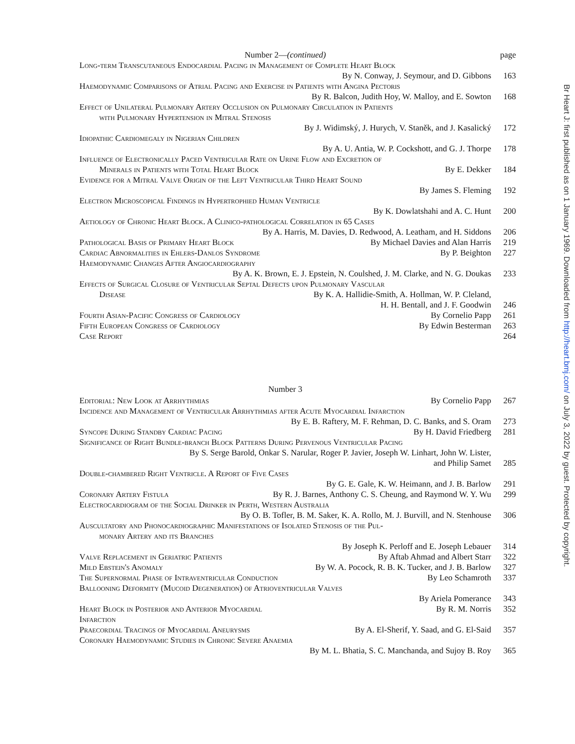Number 2—(continued) page
Long-term Transcutaneous Endocardial Pacing in Management of Complete Heart Block
By N. Conway, J. Seymour, and D. Gibbons
163
Haemodynamic Comparisons of Atrial Pacing and Exercise in Patients with Angina Pectoris
By R. Balcon, Judith Hoy, W. Malloy, and E. Sowton
168
Effect of Unilateral Pulmonary Artery Occlusion on Pulmonary Circulation in Patients
with Pulmonary Hypertension in Mitral Stenosis
By J. Widimský, J. Hurych, V. Staněk, and J. Kasalický
172
Idiopathic Cardiomegaly in Nigerian Children
By A. U. Antia, W. P. Cockshott, and G. J. Thorpe
178
Influence of Electronically Paced Ventricular Rate on Urine Flow and Excretion of
Minerals in Patients with Total Heart Block
By E. Dekker 184
Evidence for a Mitral Valve Origin of the Left Ventricular Third Heart Sound
By James S. Fleming 192
Electron Microscopical Findings in Hypertrophied Human Ventricle
By K. Dowlatshahi and A. C. Hunt
200
Aetiology of Chronic Heart Block. A Clinico-pathological Correlation in 65 Cases
By A. Harris, M. Davies, D. Redwood, A. Leatham, and H. Siddons
206
Pathological Basis of Primary Heart Block
By Michael Davies and Alan Harris
219
Cardiac Abnormalities in Ehlers-Danlos Syndrome
By P. Beighton 227
Haemodynamic Changes After Angiocardiography
By A. K. Brown, E. J. Epstein, N. Coulshed, J. M. Clarke, and N. G. Doukas
233
Effects of Surgical Closure of Ventricular Septal Defects upon Pulmonary Vascular
Disease By K. A. Hallidie-Smith, A. Hollman, W. P. Cleland,
H. H. Bentall, and J. F. Goodwin
246
Fourth Asian-Pacific Congress of Cardiology
By Cornelio Papp 261
Fifth European Congress of Cardiology
By Edwin Besterman 263
Case Report 264
Number 3
Editorial: New Look at Arrhythmias
By Cornelio Papp 267
Incidence and Management of Ventricular Arrhythmias after Acute Myocardial Infarction
By E. B. Raftery, M. F. Rehman, D. C. Banks, and S. Oram
273
Syncope During Standby Cardiac Pacing
By H. David Friedberg 281
Significance of Right Bundle-branch Block Patterns During Pervenous Ventricular Pacing
By S. Serge Barold, Onkar S. Narular, Roger P. Javier, Joseph W. Linhart, John W. Lister,
and Philip Samet 285
Double-chambered Right Ventricle. A Report of Five Cases
By G. E. Gale, K. W. Heimann, and J. B. Barlow
291
Coronary Artery Fistula By R. J. Barnes, Anthony C. S. Cheung, and Raymond W. Y. Wu
299
Electrocardiogram of the Social Drinker in Perth, Western Australia
By O. B. Tofler, B. M. Saker, K. A. Rollo, M. J. Burvill, and N. Stenhouse
306
Auscultatory and Phonocardiographic Manifestations of Isolated Stenosis of the Pul-
monary Artery and its Branches
By Joseph K. Perloff and E. Joseph Lebauer
314
Valve Replacement in Geriatric Patients
By Aftab Ahmad and Albert Starr
322
Mild Ebstein's Anomaly By W. A. Pocock, R. B. K. Tucker, and J. B. Barlow
327
The Supernormal Phase of Intraventricular Conduction
By Leo Schamroth 337
Ballooning Deformity (Mucoid Degeneration) of Atrioventricular Valves
By Ariela Pomerance 343
Heart Block in Posterior and Anterior Myocardial Infarction
By R. M. Norris 352
Praecordial Tracings of Myocardial Aneurysms
By A. El-Sherif, Y. Saad, and G. El-Said
357
Coronary Haemodynamic Studies in Chronic Severe Anaemia
By M. L. Bhatia, S. C. Manchanda, and Sujoy B. Roy
365
Br Heart J: first published as on 1 January 1969. Downloaded from http://heart.bmj.com/ on July 3, 2022 by guest. Protected by copyright.